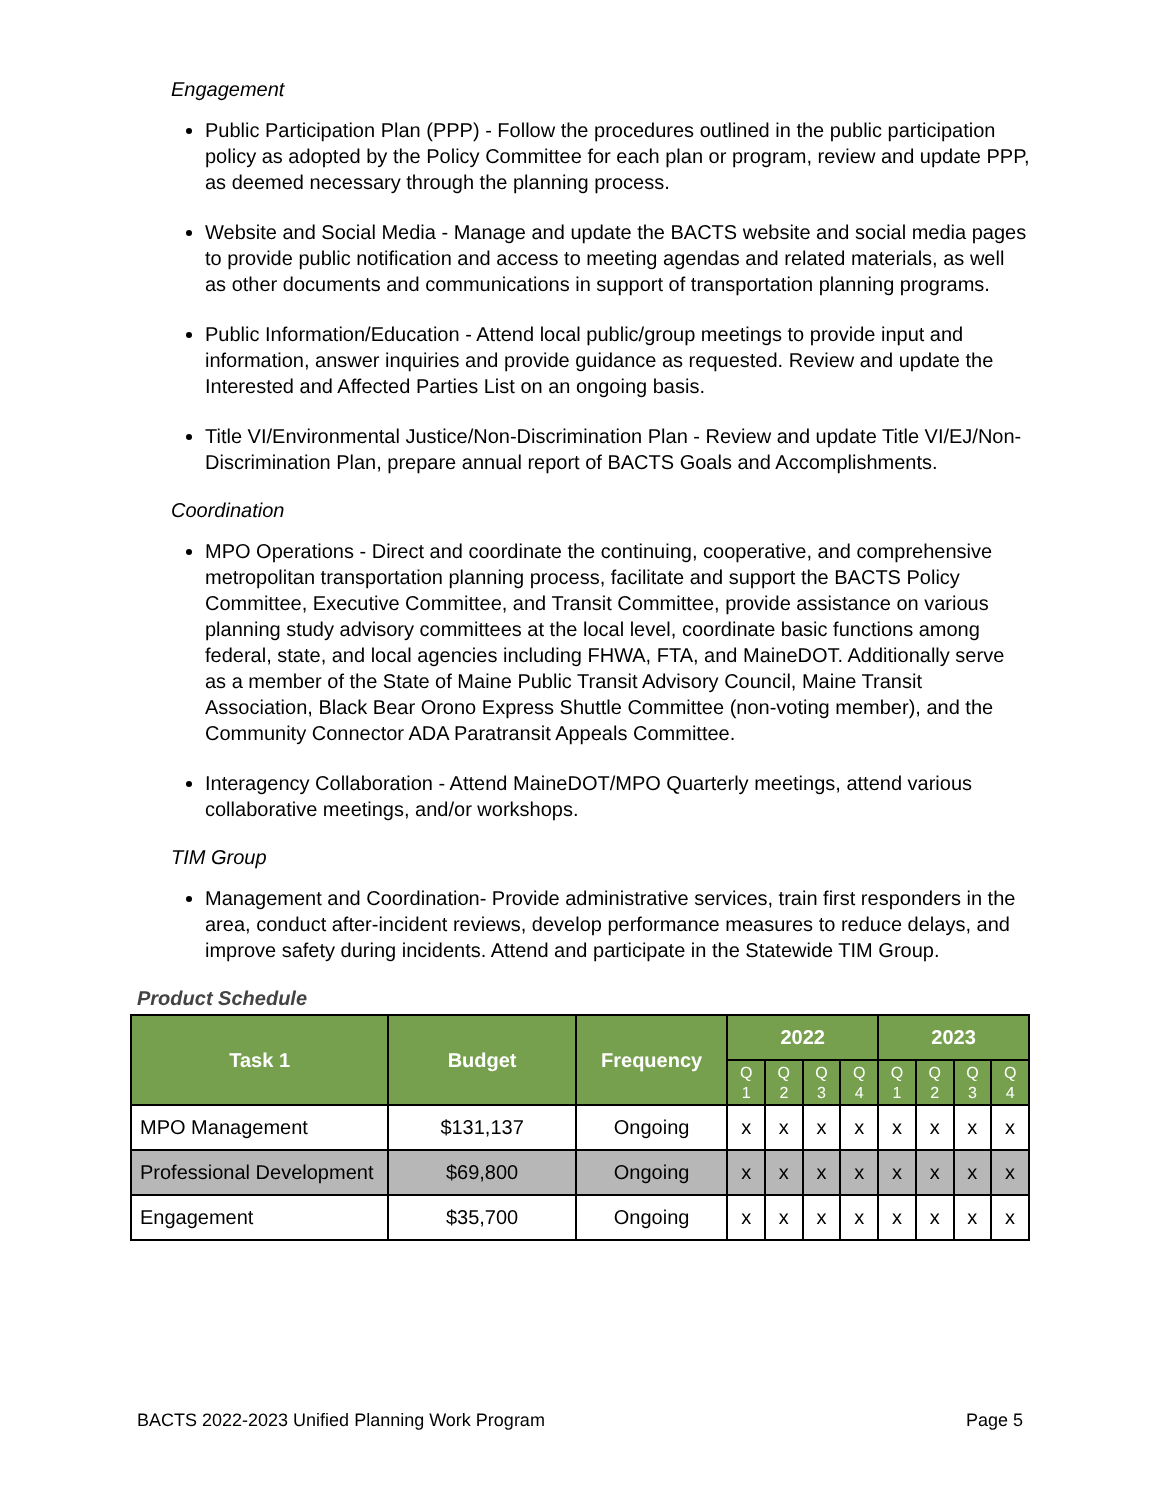Engagement
Public Participation Plan (PPP) - Follow the procedures outlined in the public participation policy as adopted by the Policy Committee for each plan or program, review and update PPP, as deemed necessary through the planning process.
Website and Social Media - Manage and update the BACTS website and social media pages to provide public notification and access to meeting agendas and related materials, as well as other documents and communications in support of transportation planning programs.
Public Information/Education - Attend local public/group meetings to provide input and information, answer inquiries and provide guidance as requested. Review and update the Interested and Affected Parties List on an ongoing basis.
Title VI/Environmental Justice/Non-Discrimination Plan - Review and update Title VI/EJ/Non-Discrimination Plan, prepare annual report of BACTS Goals and Accomplishments.
Coordination
MPO Operations - Direct and coordinate the continuing, cooperative, and comprehensive metropolitan transportation planning process, facilitate and support the BACTS Policy Committee, Executive Committee, and Transit Committee, provide assistance on various planning study advisory committees at the local level, coordinate basic functions among federal, state, and local agencies including FHWA, FTA, and MaineDOT. Additionally serve as a member of the State of Maine Public Transit Advisory Council, Maine Transit Association, Black Bear Orono Express Shuttle Committee (non-voting member), and the Community Connector ADA Paratransit Appeals Committee.
Interagency Collaboration - Attend MaineDOT/MPO Quarterly meetings, attend various collaborative meetings, and/or workshops.
TIM Group
Management and Coordination- Provide administrative services, train first responders in the area, conduct after-incident reviews, develop performance measures to reduce delays, and improve safety during incidents. Attend and participate in the Statewide TIM Group.
Product Schedule
| Task 1 | Budget | Frequency | 2022 | | | | 2023 | | | |
| --- | --- | --- | --- | --- | --- | --- | --- | --- | --- | --- |
| | | | Q 1 | Q 2 | Q 3 | Q 4 | Q 1 | Q 2 | Q 3 | Q 4 |
| MPO Management | $131,137 | Ongoing | x | x | x | x | x | x | x | x |
| Professional Development | $69,800 | Ongoing | x | x | x | x | x | x | x | x |
| Engagement | $35,700 | Ongoing | x | x | x | x | x | x | x | x |
BACTS 2022-2023 Unified Planning Work Program Page 5